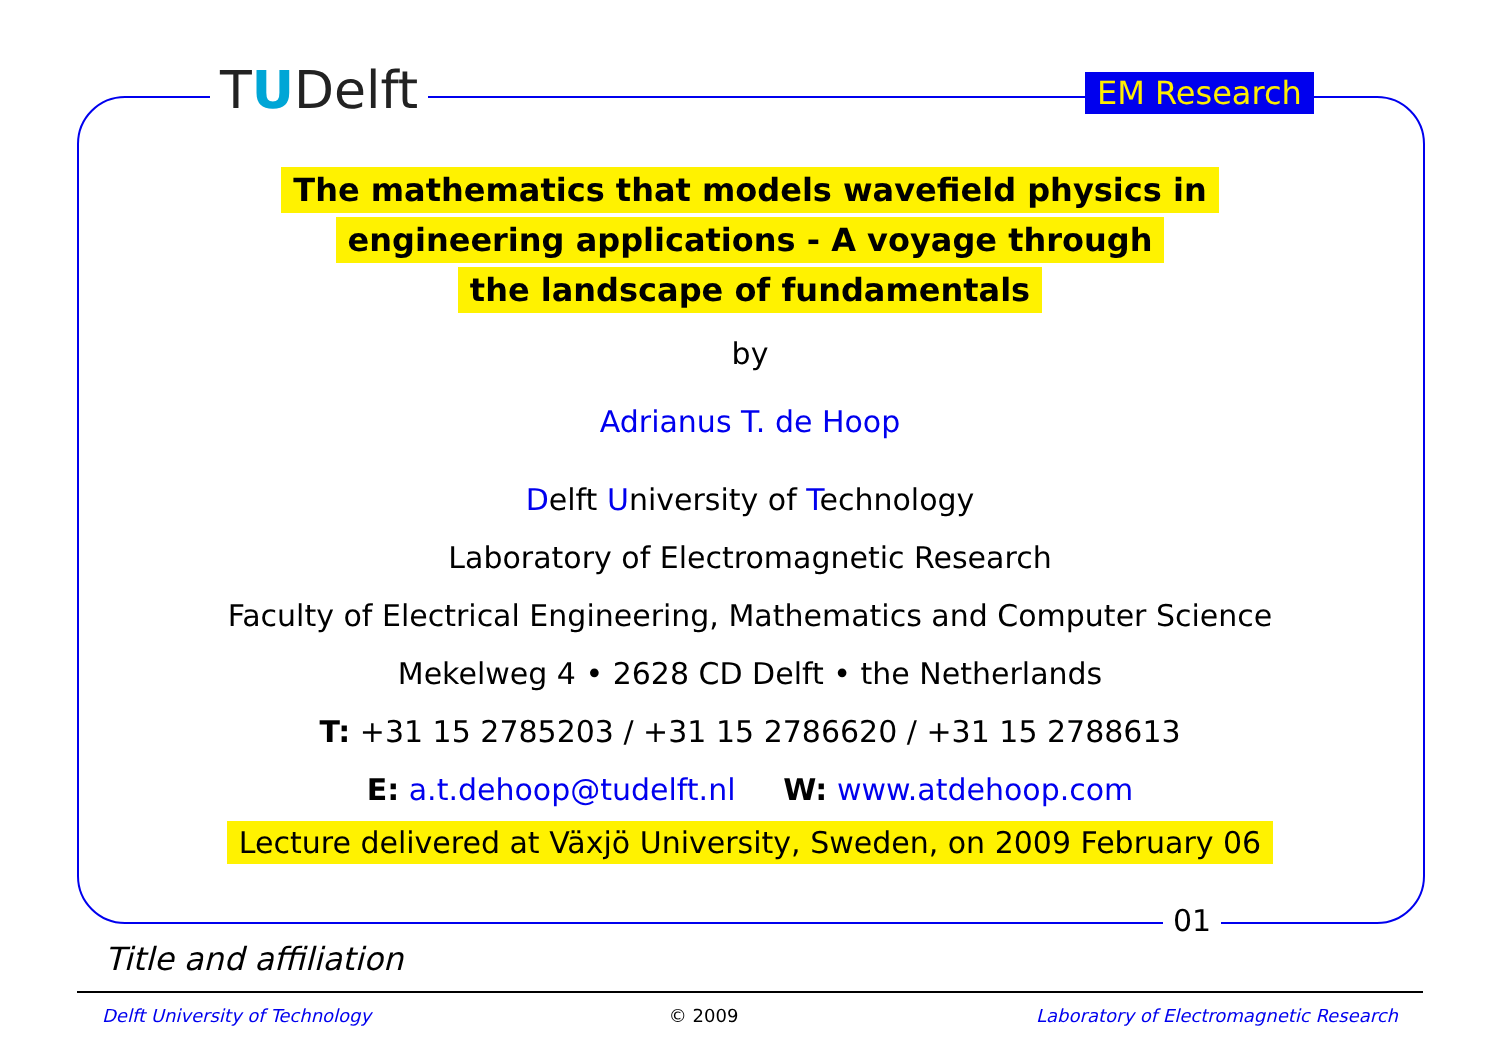TUDelft EM Research
The mathematics that models wavefield physics in
engineering applications - A voyage through
the landscape of fundamentals
by
Adrianus T. de Hoop
Delft University of Technology
Laboratory of Electromagnetic Research
Faculty of Electrical Engineering, Mathematics and Computer Science
Mekelweg 4 • 2628 CD Delft • the Netherlands
T: +31 15 2785203 / +31 15 2786620 / +31 15 2788613
E: a.t.dehoop@tudelft.nl W: www.atdehoop.com
Lecture delivered at Växjö University, Sweden, on 2009 February 06
01
Title and affiliation
Delft University of Technology © 2009 Laboratory of Electromagnetic Research